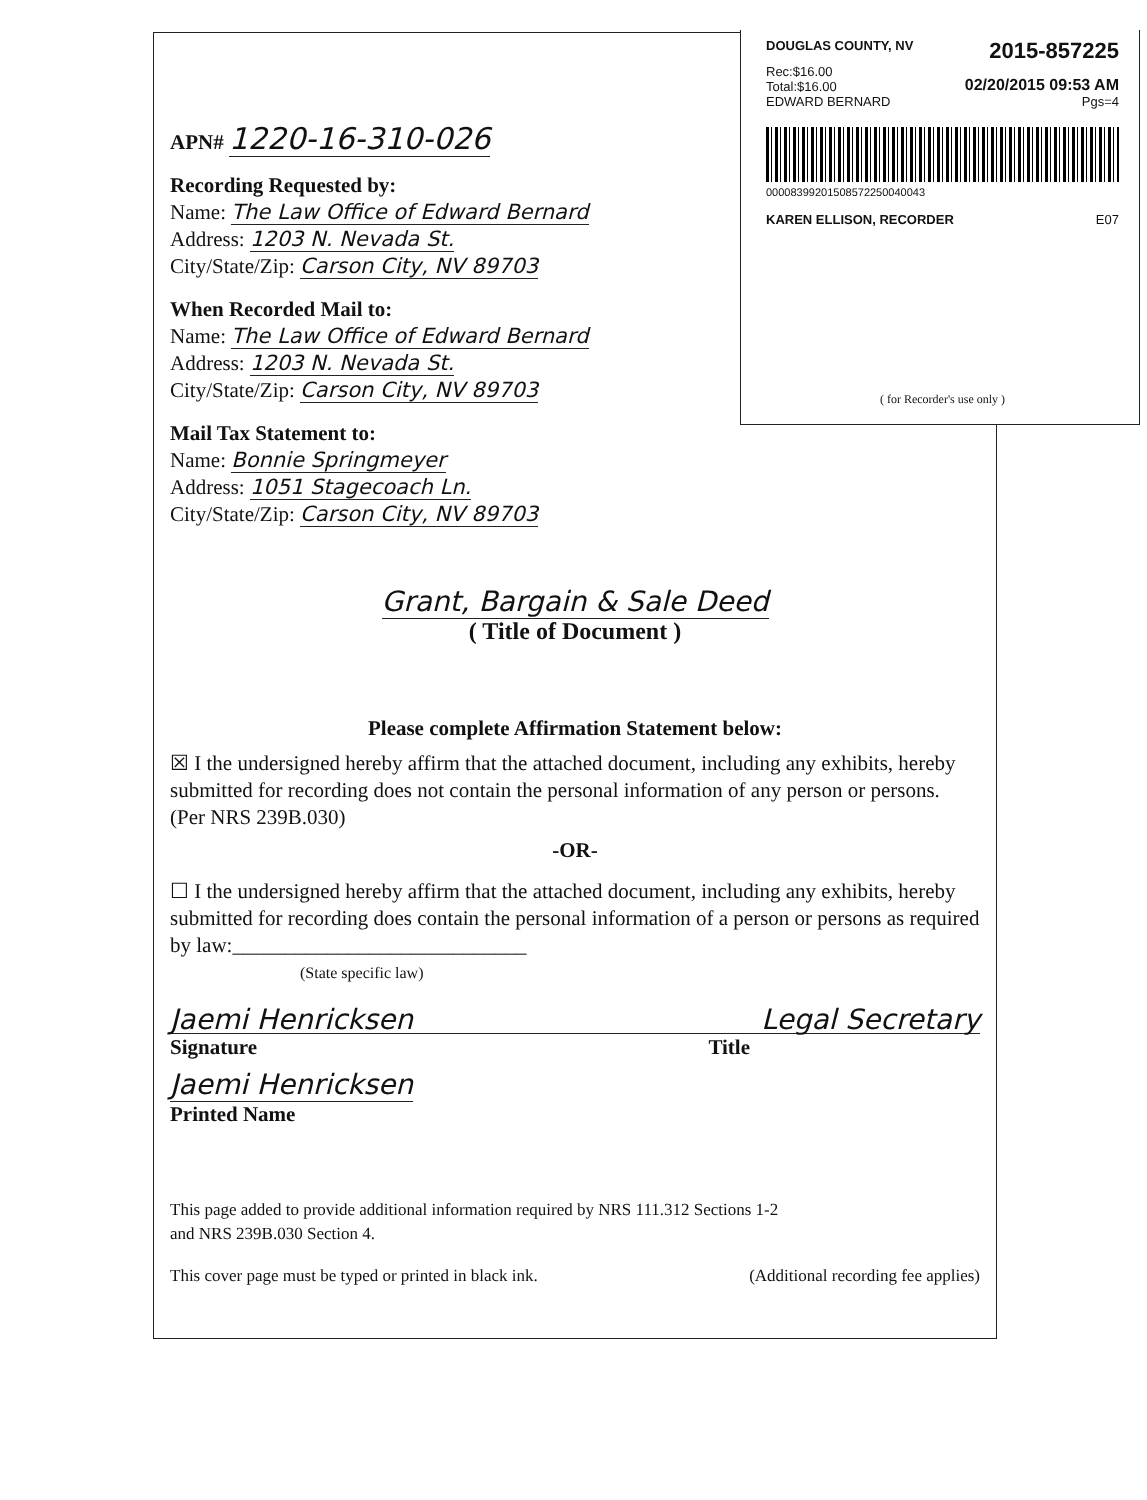DOUGLAS COUNTY, NV 2015-857225
Rec:$16.00
Total:$16.00 02/20/2015 09:53 AM
EDWARD BERNARD Pgs=4
00008399201508572250040043
KAREN ELLISON, RECORDER E07
( for Recorder's use only )
APN# 1220-16-310-026
Recording Requested by:
Name: The Law Office of Edward Bernard
Address: 1203 N. Nevada St.
City/State/Zip: Carson City, NV 89703
When Recorded Mail to:
Name: The Law Office of Edward Bernard
Address: 1203 N. Nevada St.
City/State/Zip: Carson City, NV 89703
Mail Tax Statement to:
Name: Bonnie Springmeyer
Address: 1051 Stagecoach Ln.
City/State/Zip: Carson City, NV 89703
Grant, Bargain & Sale Deed
( Title of Document )
Please complete Affirmation Statement below:
☒ I the undersigned hereby affirm that the attached document, including any exhibits, hereby submitted for recording does not contain the personal information of any person or persons. (Per NRS 239B.030)
-OR-
☐ I the undersigned hereby affirm that the attached document, including any exhibits, hereby submitted for recording does contain the personal information of a person or persons as required by law:____________________________
(State specific law)
Jaemi Henricksen Legal Secretary
Signature Title
Jaemi Henricksen
Printed Name
This page added to provide additional information required by NRS 111.312 Sections 1-2
and NRS 239B.030 Section 4.
This cover page must be typed or printed in black ink. (Additional recording fee applies)